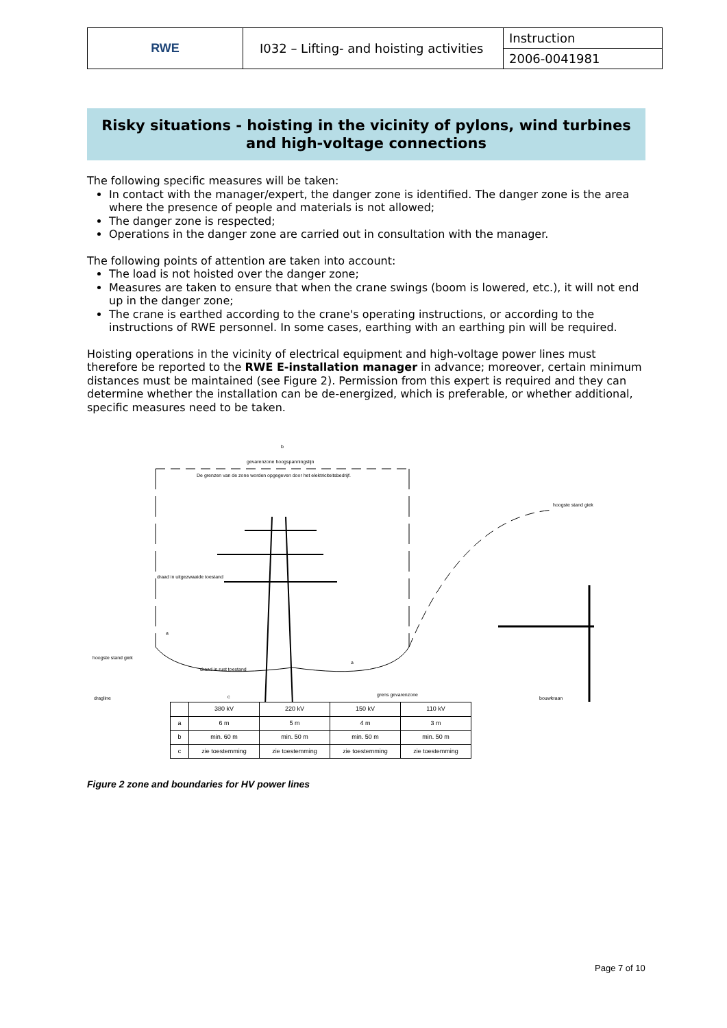| RWE | I032 – Lifting- and hoisting activities | Instruction |
| | | 2006-0041981 |
Risky situations - hoisting in the vicinity of pylons, wind turbines and high-voltage connections
The following specific measures will be taken:
In contact with the manager/expert, the danger zone is identified. The danger zone is the area where the presence of people and materials is not allowed;
The danger zone is respected;
Operations in the danger zone are carried out in consultation with the manager.
The following points of attention are taken into account:
The load is not hoisted over the danger zone;
Measures are taken to ensure that when the crane swings (boom is lowered, etc.), it will not end up in the danger zone;
The crane is earthed according to the crane's operating instructions, or according to the instructions of RWE personnel. In some cases, earthing with an earthing pin will be required.
Hoisting operations in the vicinity of electrical equipment and high-voltage power lines must therefore be reported to the RWE E-installation manager in advance; moreover, certain minimum distances must be maintained (see Figure 2). Permission from this expert is required and they can determine whether the installation can be de-energized, which is preferable, or whether additional, specific measures need to be taken.
b
gevarenzone hoogspanningslijn
De grenzen van de zone worden opgegeven door het elektriciteitsbedrijf.
draad in uitgezwaaide toestand
hoogste stand giek
hoogste stand giek
draad in rust toestand
dragline
grens gevarenzone
bouwkraan
a
a
c
| | 380 kV | 220 kV | 150 kV | 110 kV |
| a | 6 m | 5 m | 4 m | 3 m |
| b | min. 60 m | min. 50 m | min. 50 m | min. 50 m |
| c | zie toestemming | zie toestemming | zie toestemming | zie toestemming |
Figure 2 zone and boundaries for HV power lines
Page 7 of 10